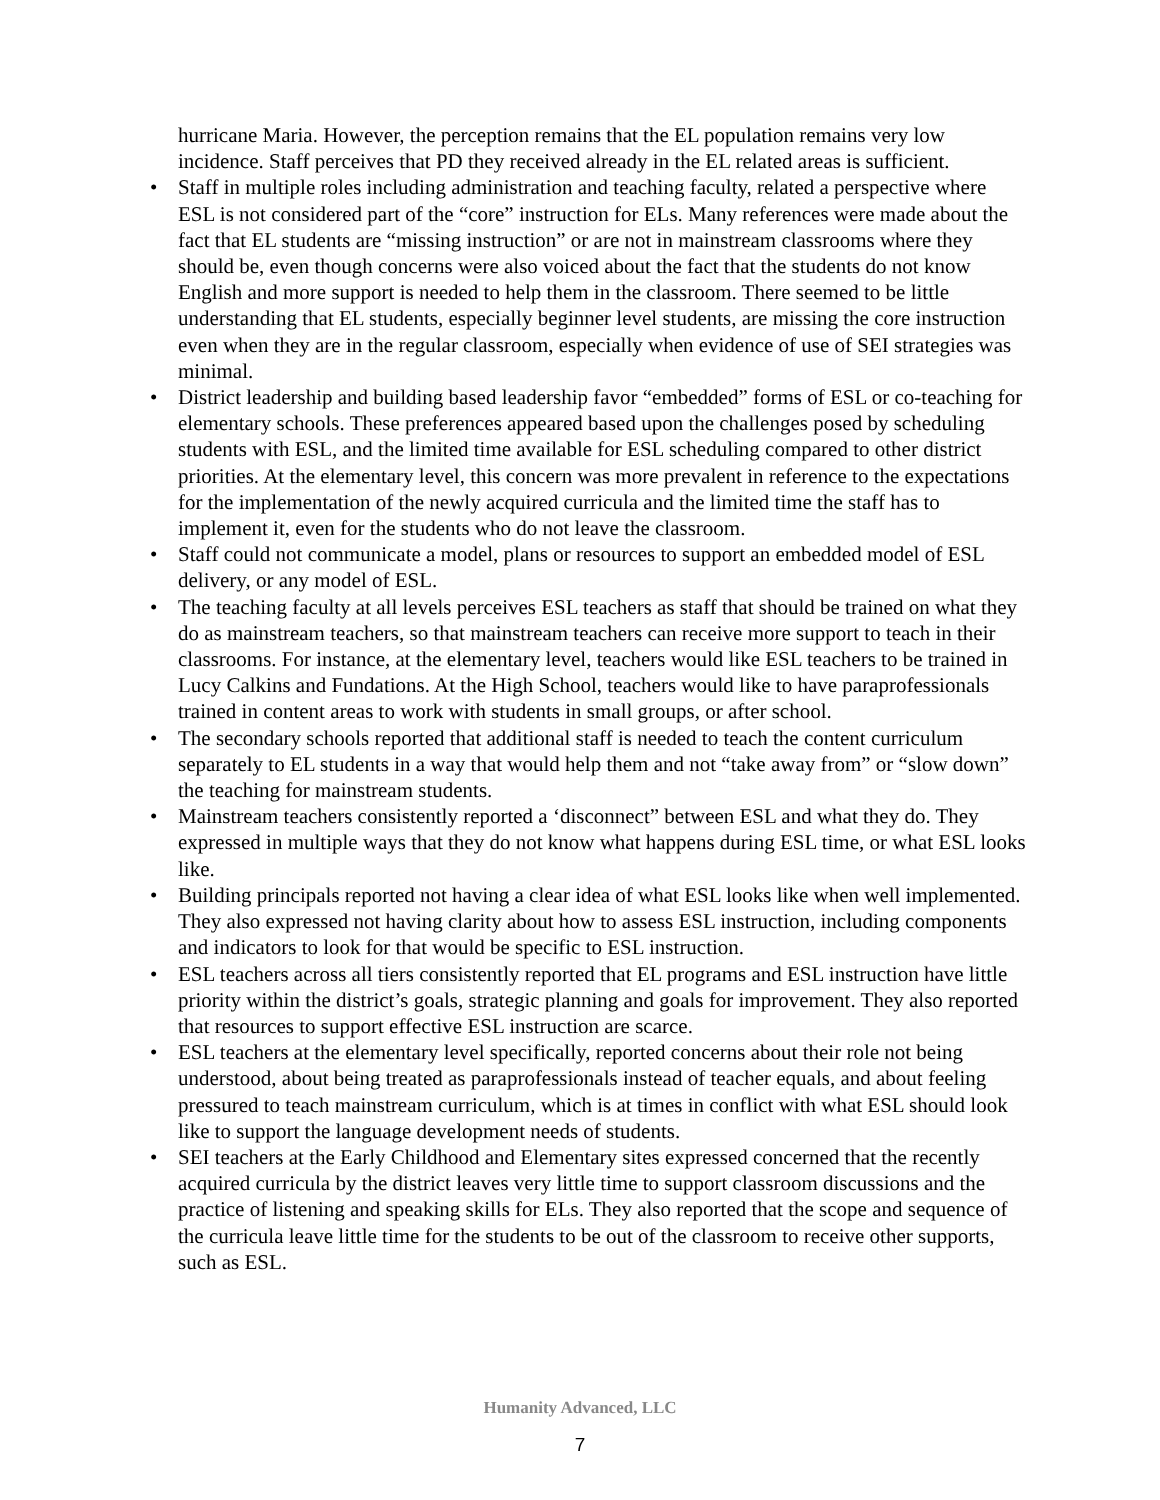hurricane Maria. However, the perception remains that the EL population remains very low incidence. Staff perceives that PD they received already in the EL related areas is sufficient.
• Staff in multiple roles including administration and teaching faculty, related a perspective where ESL is not considered part of the “core” instruction for ELs. Many references were made about the fact that EL students are “missing instruction” or are not in mainstream classrooms where they should be, even though concerns were also voiced about the fact that the students do not know English and more support is needed to help them in the classroom. There seemed to be little understanding that EL students, especially beginner level students, are missing the core instruction even when they are in the regular classroom, especially when evidence of use of SEI strategies was minimal.
• District leadership and building based leadership favor “embedded” forms of ESL or co-teaching for elementary schools. These preferences appeared based upon the challenges posed by scheduling students with ESL, and the limited time available for ESL scheduling compared to other district priorities. At the elementary level, this concern was more prevalent in reference to the expectations for the implementation of the newly acquired curricula and the limited time the staff has to implement it, even for the students who do not leave the classroom.
• Staff could not communicate a model, plans or resources to support an embedded model of ESL delivery, or any model of ESL.
• The teaching faculty at all levels perceives ESL teachers as staff that should be trained on what they do as mainstream teachers, so that mainstream teachers can receive more support to teach in their classrooms. For instance, at the elementary level, teachers would like ESL teachers to be trained in Lucy Calkins and Fundations. At the High School, teachers would like to have paraprofessionals trained in content areas to work with students in small groups, or after school.
• The secondary schools reported that additional staff is needed to teach the content curriculum separately to EL students in a way that would help them and not “take away from” or “slow down” the teaching for mainstream students.
• Mainstream teachers consistently reported a ‘disconnect” between ESL and what they do. They expressed in multiple ways that they do not know what happens during ESL time, or what ESL looks like.
• Building principals reported not having a clear idea of what ESL looks like when well implemented. They also expressed not having clarity about how to assess ESL instruction, including components and indicators to look for that would be specific to ESL instruction.
• ESL teachers across all tiers consistently reported that EL programs and ESL instruction have little priority within the district’s goals, strategic planning and goals for improvement. They also reported that resources to support effective ESL instruction are scarce.
• ESL teachers at the elementary level specifically, reported concerns about their role not being understood, about being treated as paraprofessionals instead of teacher equals, and about feeling pressured to teach mainstream curriculum, which is at times in conflict with what ESL should look like to support the language development needs of students.
• SEI teachers at the Early Childhood and Elementary sites expressed concerned that the recently acquired curricula by the district leaves very little time to support classroom discussions and the practice of listening and speaking skills for ELs. They also reported that the scope and sequence of the curricula leave little time for the students to be out of the classroom to receive other supports, such as ESL.
Humanity Advanced, LLC
7